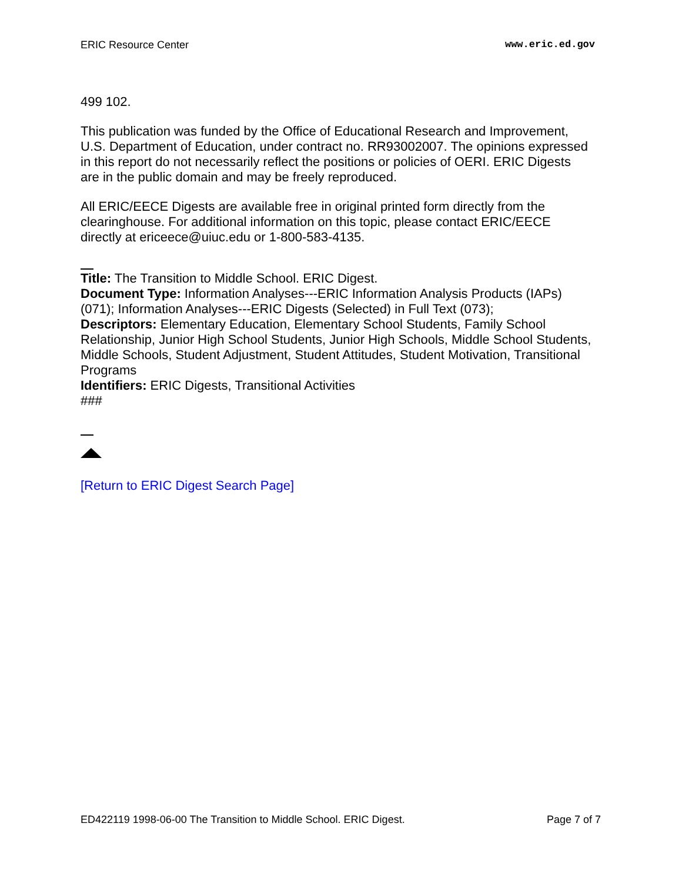ERIC Resource Center www.eric.ed.gov
499 102.
This publication was funded by the Office of Educational Research and Improvement, U.S. Department of Education, under contract no. RR93002007. The opinions expressed in this report do not necessarily reflect the positions or policies of OERI. ERIC Digests are in the public domain and may be freely reproduced.
All ERIC/EECE Digests are available free in original printed form directly from the clearinghouse. For additional information on this topic, please contact ERIC/EECE directly at ericeece@uiuc.edu or 1-800-583-4135.
Title: The Transition to Middle School. ERIC Digest.
Document Type: Information Analyses---ERIC Information Analysis Products (IAPs) (071); Information Analyses---ERIC Digests (Selected) in Full Text (073);
Descriptors: Elementary Education, Elementary School Students, Family School Relationship, Junior High School Students, Junior High Schools, Middle School Students, Middle Schools, Student Adjustment, Student Attitudes, Student Motivation, Transitional Programs
Identifiers: ERIC Digests, Transitional Activities
###
[Return to ERIC Digest Search Page]
ED422119 1998-06-00 The Transition to Middle School. ERIC Digest. Page 7 of 7